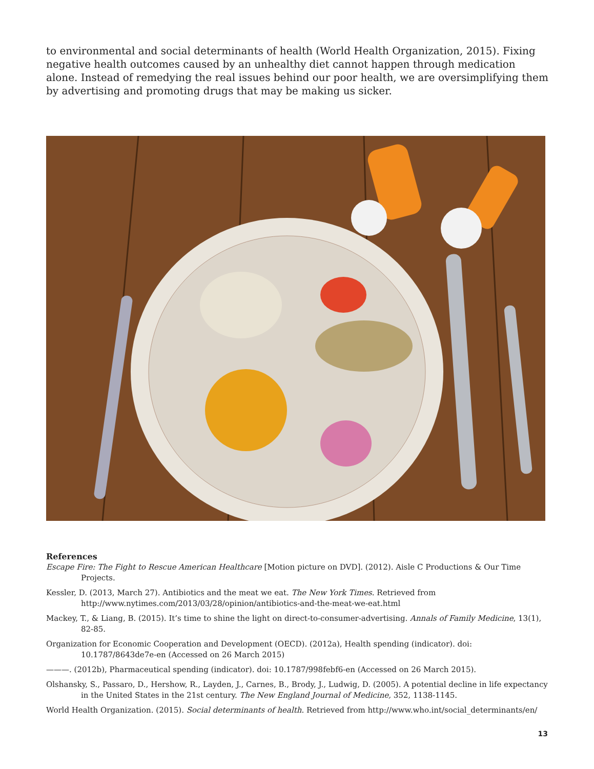to environmental and social determinants of health (World Health Organization, 2015). Fixing negative health outcomes caused by an unhealthy diet cannot happen through medication alone. Instead of remedying the real issues behind our poor health, we are oversimplifying them by advertising and promoting drugs that may be making us sicker.
References
Escape Fire: The Fight to Rescue American Healthcare [Motion picture on DVD]. (2012). Aisle C Productions & Our Time Projects.
Kessler, D. (2013, March 27). Antibiotics and the meat we eat. The New York Times. Retrieved from http://www.nytimes.com/2013/03/28/opinion/antibiotics-and-the-meat-we-eat.html
Mackey, T., & Liang, B. (2015). It’s time to shine the light on direct-to-consumer-advertising. Annals of Family Medicine, 13(1), 82-85.
Organization for Economic Cooperation and Development (OECD). (2012a), Health spending (indicator). doi: 10.1787/8643de7e-en (Accessed on 26 March 2015)
———. (2012b), Pharmaceutical spending (indicator). doi: 10.1787/998febf6-en (Accessed on 26 March 2015).
Olshansky, S., Passaro, D., Hershow, R., Layden, J., Carnes, B., Brody, J., Ludwig, D. (2005). A potential decline in life expectancy in the United States in the 21st century. The New England Journal of Medicine, 352, 1138-1145.
World Health Organization. (2015). Social determinants of health. Retrieved from http://www.who.int/social_determinants/en/
13